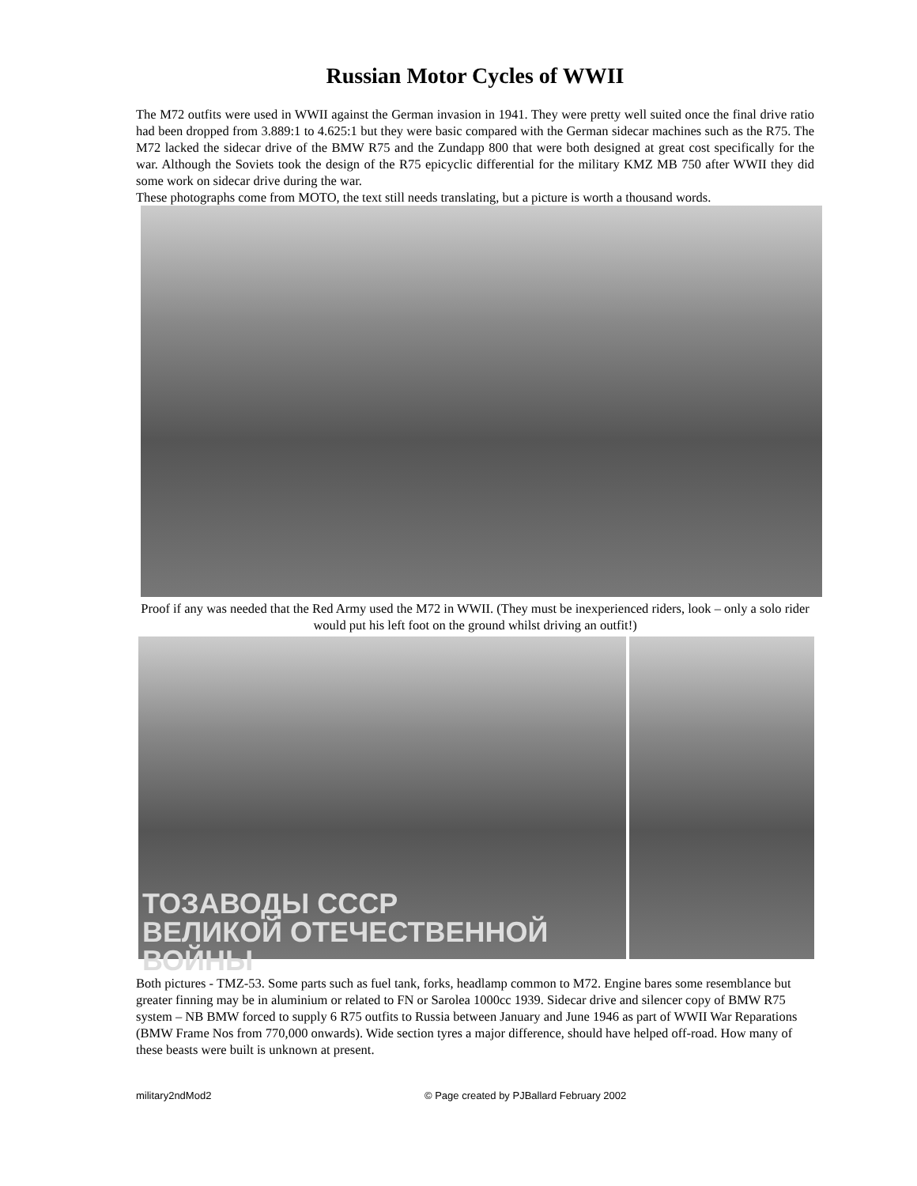Russian Motor Cycles of WWII
The M72 outfits were used in WWII against the German invasion in 1941. They were pretty well suited once the final drive ratio had been dropped from 3.889:1 to 4.625:1 but they were basic compared with the German sidecar machines such as the R75. The M72 lacked the sidecar drive of the BMW R75 and the Zundapp 800 that were both designed at great cost specifically for the war. Although the Soviets took the design of the R75 epicyclic differential for the military KMZ MB 750 after WWII they did some work on sidecar drive during the war.
These photographs come from MOTO, the text still needs translating, but a picture is worth a thousand words.
Proof if any was needed that the Red Army used the M72 in WWII. (They must be inexperienced riders, look – only a solo rider would put his left foot on the ground whilst driving an outfit!)
ТОЗАВОДЫ СССР
ВЕЛИКОЙ ОТЕЧЕСТВЕННОЙ ВОЙНЫ
Both pictures - TMZ-53. Some parts such as fuel tank, forks, headlamp common to M72. Engine bares some resemblance but greater finning may be in aluminium or related to FN or Sarolea 1000cc 1939. Sidecar drive and silencer copy of BMW R75 system – NB BMW forced to supply 6 R75 outfits to Russia between January and June 1946 as part of WWII War Reparations (BMW Frame Nos from 770,000 onwards). Wide section tyres a major difference, should have helped off-road. How many of these beasts were built is unknown at present.
military2ndMod2 © Page created by PJBallard February 2002